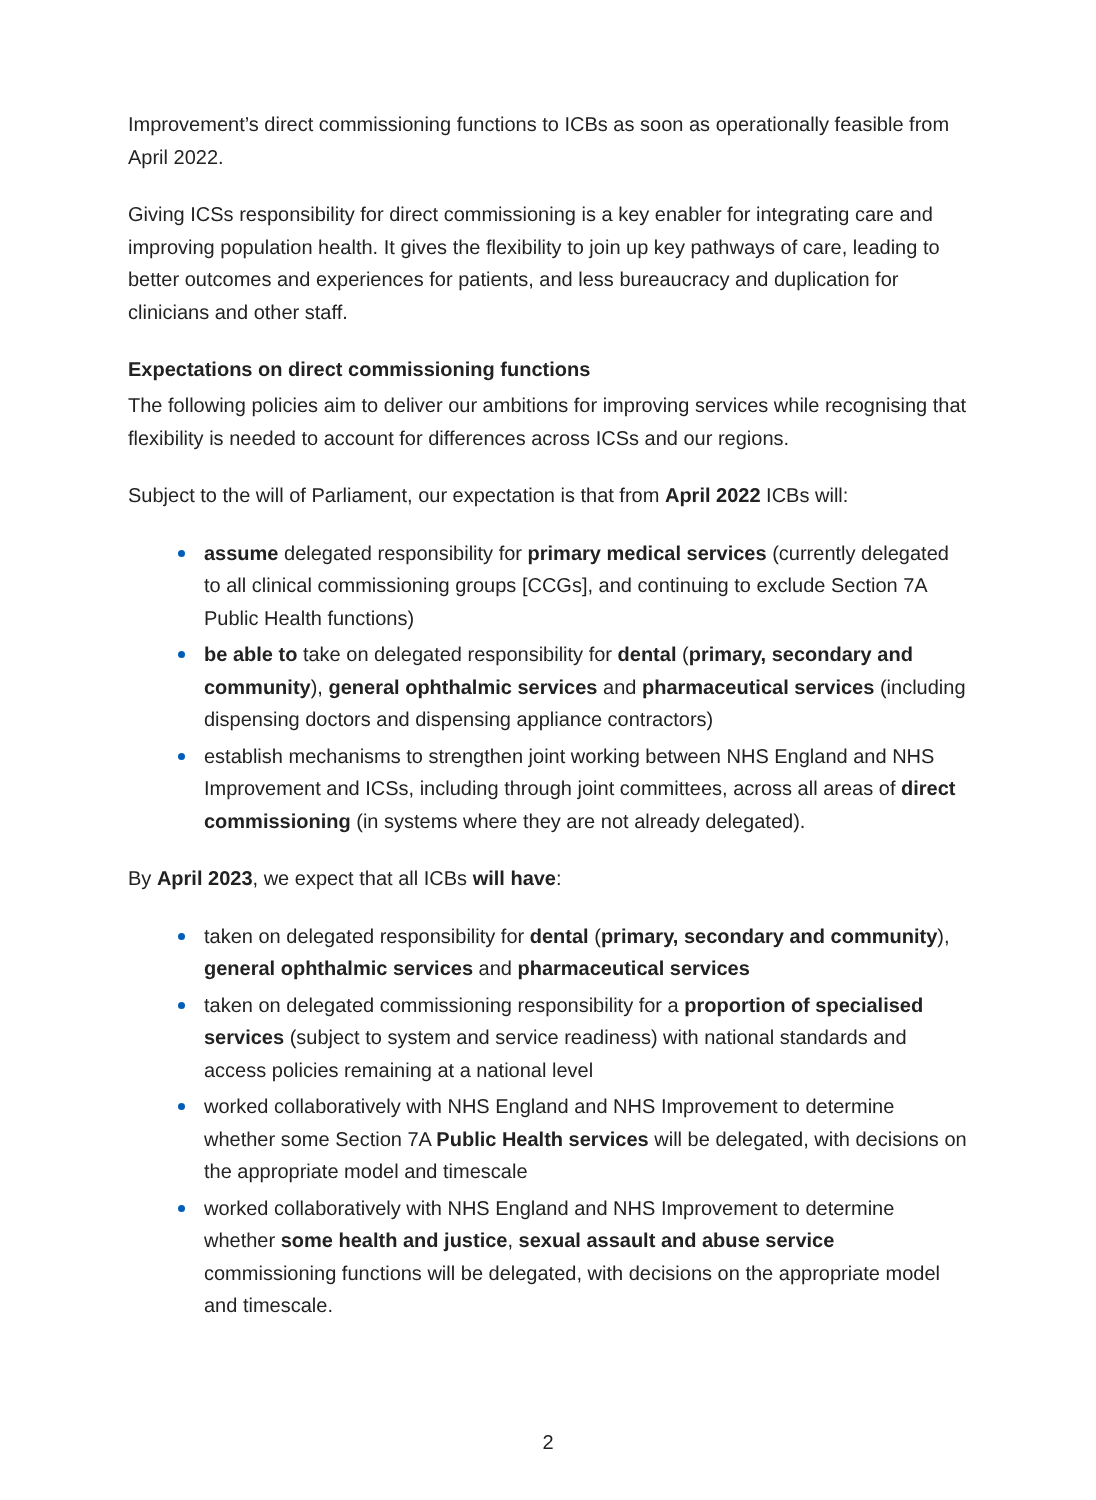Improvement’s direct commissioning functions to ICBs as soon as operationally feasible from April 2022.
Giving ICSs responsibility for direct commissioning is a key enabler for integrating care and improving population health. It gives the flexibility to join up key pathways of care, leading to better outcomes and experiences for patients, and less bureaucracy and duplication for clinicians and other staff.
Expectations on direct commissioning functions
The following policies aim to deliver our ambitions for improving services while recognising that flexibility is needed to account for differences across ICSs and our regions.
Subject to the will of Parliament, our expectation is that from April 2022 ICBs will:
assume delegated responsibility for primary medical services (currently delegated to all clinical commissioning groups [CCGs], and continuing to exclude Section 7A Public Health functions)
be able to take on delegated responsibility for dental (primary, secondary and community), general ophthalmic services and pharmaceutical services (including dispensing doctors and dispensing appliance contractors)
establish mechanisms to strengthen joint working between NHS England and NHS Improvement and ICSs, including through joint committees, across all areas of direct commissioning (in systems where they are not already delegated).
By April 2023, we expect that all ICBs will have:
taken on delegated responsibility for dental (primary, secondary and community), general ophthalmic services and pharmaceutical services
taken on delegated commissioning responsibility for a proportion of specialised services (subject to system and service readiness) with national standards and access policies remaining at a national level
worked collaboratively with NHS England and NHS Improvement to determine whether some Section 7A Public Health services will be delegated, with decisions on the appropriate model and timescale
worked collaboratively with NHS England and NHS Improvement to determine whether some health and justice, sexual assault and abuse service commissioning functions will be delegated, with decisions on the appropriate model and timescale.
2